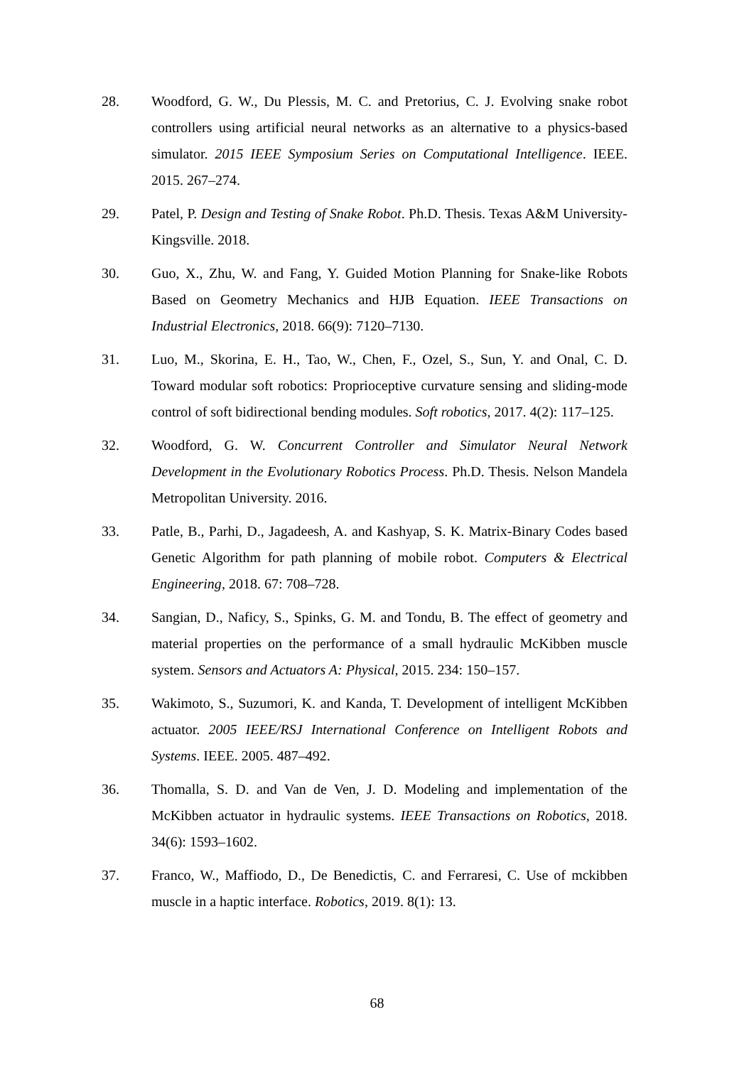28. Woodford, G. W., Du Plessis, M. C. and Pretorius, C. J. Evolving snake robot controllers using artificial neural networks as an alternative to a physics-based simulator. 2015 IEEE Symposium Series on Computational Intelligence. IEEE. 2015. 267–274.
29. Patel, P. Design and Testing of Snake Robot. Ph.D. Thesis. Texas A&M University-Kingsville. 2018.
30. Guo, X., Zhu, W. and Fang, Y. Guided Motion Planning for Snake-like Robots Based on Geometry Mechanics and HJB Equation. IEEE Transactions on Industrial Electronics, 2018. 66(9): 7120–7130.
31. Luo, M., Skorina, E. H., Tao, W., Chen, F., Ozel, S., Sun, Y. and Onal, C. D. Toward modular soft robotics: Proprioceptive curvature sensing and sliding-mode control of soft bidirectional bending modules. Soft robotics, 2017. 4(2): 117–125.
32. Woodford, G. W. Concurrent Controller and Simulator Neural Network Development in the Evolutionary Robotics Process. Ph.D. Thesis. Nelson Mandela Metropolitan University. 2016.
33. Patle, B., Parhi, D., Jagadeesh, A. and Kashyap, S. K. Matrix-Binary Codes based Genetic Algorithm for path planning of mobile robot. Computers & Electrical Engineering, 2018. 67: 708–728.
34. Sangian, D., Naficy, S., Spinks, G. M. and Tondu, B. The effect of geometry and material properties on the performance of a small hydraulic McKibben muscle system. Sensors and Actuators A: Physical, 2015. 234: 150–157.
35. Wakimoto, S., Suzumori, K. and Kanda, T. Development of intelligent McKibben actuator. 2005 IEEE/RSJ International Conference on Intelligent Robots and Systems. IEEE. 2005. 487–492.
36. Thomalla, S. D. and Van de Ven, J. D. Modeling and implementation of the McKibben actuator in hydraulic systems. IEEE Transactions on Robotics, 2018. 34(6): 1593–1602.
37. Franco, W., Maffiodo, D., De Benedictis, C. and Ferraresi, C. Use of mckibben muscle in a haptic interface. Robotics, 2019. 8(1): 13.
68